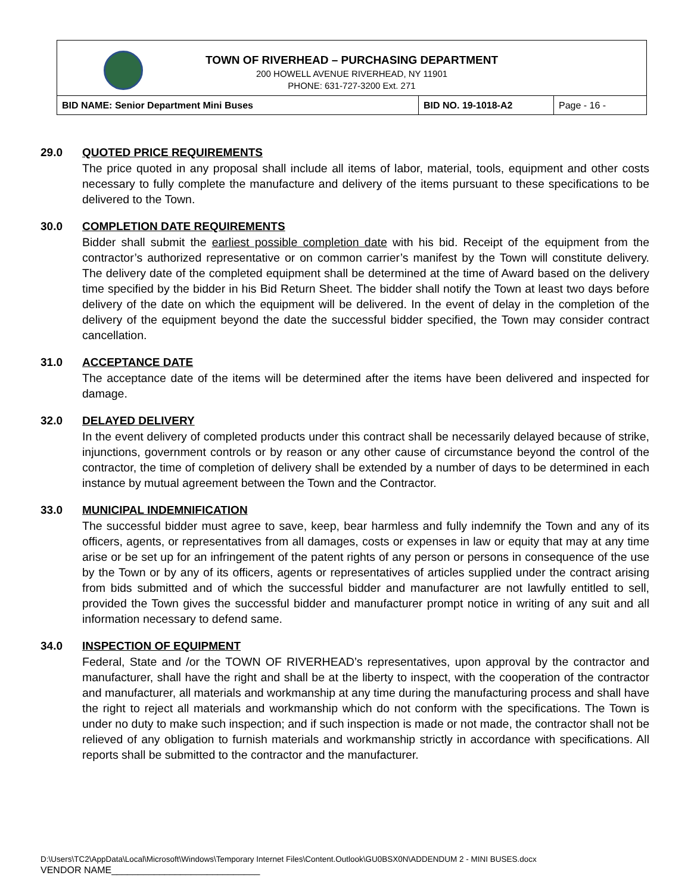TOWN OF RIVERHEAD – PURCHASING DEPARTMENT
200 HOWELL AVENUE RIVERHEAD, NY 11901
PHONE: 631-727-3200 Ext. 271
| BID NAME: Senior Department Mini Buses | BID NO. 19-1018-A2 | Page - 16 - |
29.0 QUOTED PRICE REQUIREMENTS
The price quoted in any proposal shall include all items of labor, material, tools, equipment and other costs necessary to fully complete the manufacture and delivery of the items pursuant to these specifications to be delivered to the Town.
30.0 COMPLETION DATE REQUIREMENTS
Bidder shall submit the earliest possible completion date with his bid. Receipt of the equipment from the contractor’s authorized representative or on common carrier’s manifest by the Town will constitute delivery. The delivery date of the completed equipment shall be determined at the time of Award based on the delivery time specified by the bidder in his Bid Return Sheet. The bidder shall notify the Town at least two days before delivery of the date on which the equipment will be delivered. In the event of delay in the completion of the delivery of the equipment beyond the date the successful bidder specified, the Town may consider contract cancellation.
31.0 ACCEPTANCE DATE
The acceptance date of the items will be determined after the items have been delivered and inspected for damage.
32.0 DELAYED DELIVERY
In the event delivery of completed products under this contract shall be necessarily delayed because of strike, injunctions, government controls or by reason or any other cause of circumstance beyond the control of the contractor, the time of completion of delivery shall be extended by a number of days to be determined in each instance by mutual agreement between the Town and the Contractor.
33.0 MUNICIPAL INDEMNIFICATION
The successful bidder must agree to save, keep, bear harmless and fully indemnify the Town and any of its officers, agents, or representatives from all damages, costs or expenses in law or equity that may at any time arise or be set up for an infringement of the patent rights of any person or persons in consequence of the use by the Town or by any of its officers, agents or representatives of articles supplied under the contract arising from bids submitted and of which the successful bidder and manufacturer are not lawfully entitled to sell, provided the Town gives the successful bidder and manufacturer prompt notice in writing of any suit and all information necessary to defend same.
34.0 INSPECTION OF EQUIPMENT
Federal, State and /or the TOWN OF RIVERHEAD’s representatives, upon approval by the contractor and manufacturer, shall have the right and shall be at the liberty to inspect, with the cooperation of the contractor and manufacturer, all materials and workmanship at any time during the manufacturing process and shall have the right to reject all materials and workmanship which do not conform with the specifications. The Town is under no duty to make such inspection; and if such inspection is made or not made, the contractor shall not be relieved of any obligation to furnish materials and workmanship strictly in accordance with specifications. All reports shall be submitted to the contractor and the manufacturer.
D:\Users\TC2\AppData\Local\Microsoft\Windows\Temporary Internet Files\Content.Outlook\GU0BSX0N\ADDENDUM 2 - MINI BUSES.docx
VENDOR NAME____________________________